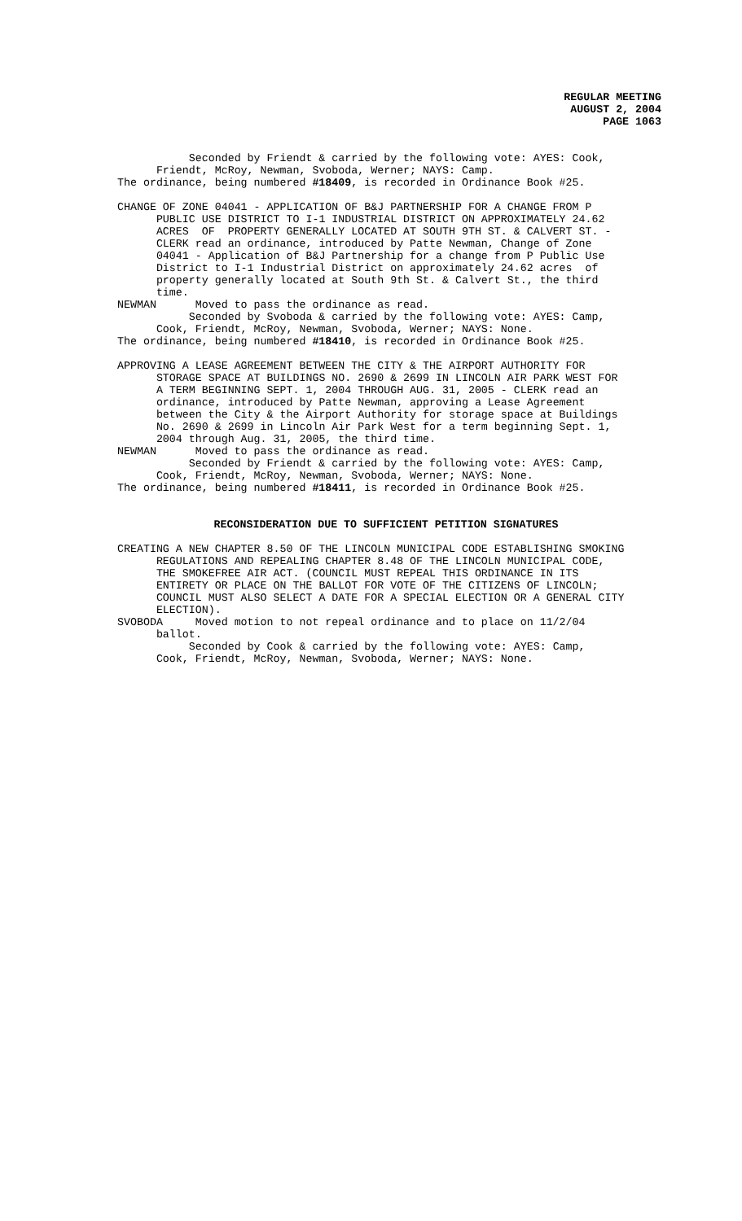REGULAR MEETING
AUGUST 2, 2004
PAGE 1063
Seconded by Friendt & carried by the following vote: AYES: Cook, Friendt, McRoy, Newman, Svoboda, Werner; NAYS: Camp. The ordinance, being numbered #18409, is recorded in Ordinance Book #25.
CHANGE OF ZONE 04041 - APPLICATION OF B&J PARTNERSHIP FOR A CHANGE FROM P PUBLIC USE DISTRICT TO I-1 INDUSTRIAL DISTRICT ON APPROXIMATELY 24.62 ACRES OF PROPERTY GENERALLY LOCATED AT SOUTH 9TH ST. & CALVERT ST. - CLERK read an ordinance, introduced by Patte Newman, Change of Zone 04041 - Application of B&J Partnership for a change from P Public Use District to I-1 Industrial District on approximately 24.62 acres of property generally located at South 9th St. & Calvert St., the third time. NEWMAN Moved to pass the ordinance as read. Seconded by Svoboda & carried by the following vote: AYES: Camp, Cook, Friendt, McRoy, Newman, Svoboda, Werner; NAYS: None. The ordinance, being numbered #18410, is recorded in Ordinance Book #25.
APPROVING A LEASE AGREEMENT BETWEEN THE CITY & THE AIRPORT AUTHORITY FOR STORAGE SPACE AT BUILDINGS NO. 2690 & 2699 IN LINCOLN AIR PARK WEST FOR A TERM BEGINNING SEPT. 1, 2004 THROUGH AUG. 31, 2005 - CLERK read an ordinance, introduced by Patte Newman, approving a Lease Agreement between the City & the Airport Authority for storage space at Buildings No. 2690 & 2699 in Lincoln Air Park West for a term beginning Sept. 1, 2004 through Aug. 31, 2005, the third time. NEWMAN Moved to pass the ordinance as read. Seconded by Friendt & carried by the following vote: AYES: Camp, Cook, Friendt, McRoy, Newman, Svoboda, Werner; NAYS: None. The ordinance, being numbered #18411, is recorded in Ordinance Book #25.
RECONSIDERATION DUE TO SUFFICIENT PETITION SIGNATURES
CREATING A NEW CHAPTER 8.50 OF THE LINCOLN MUNICIPAL CODE ESTABLISHING SMOKING REGULATIONS AND REPEALING CHAPTER 8.48 OF THE LINCOLN MUNICIPAL CODE, THE SMOKEFREE AIR ACT. (COUNCIL MUST REPEAL THIS ORDINANCE IN ITS ENTIRETY OR PLACE ON THE BALLOT FOR VOTE OF THE CITIZENS OF LINCOLN; COUNCIL MUST ALSO SELECT A DATE FOR A SPECIAL ELECTION OR A GENERAL CITY ELECTION). SVOBODA Moved motion to not repeal ordinance and to place on 11/2/04 ballot. Seconded by Cook & carried by the following vote: AYES: Camp, Cook, Friendt, McRoy, Newman, Svoboda, Werner; NAYS: None.